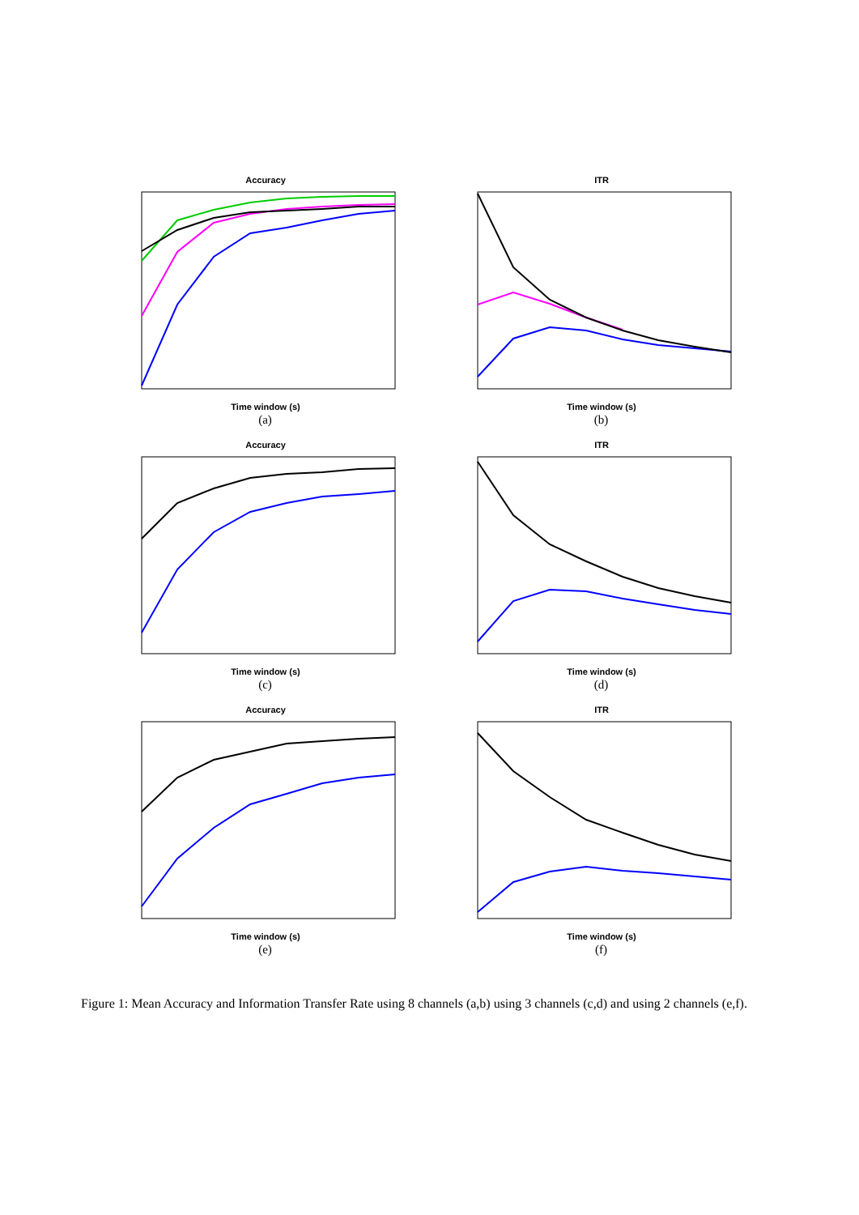Accuracy
Time window (s)
(a)
ITR
Time window (s)
(b)
Accuracy
Time window (s)
(c)
ITR
Time window (s)
(d)
Accuracy
Time window (s)
(e)
ITR
Time window (s)
(f)
Figure 1: Mean Accuracy and Information Transfer Rate using 8 channels (a,b) using 3 channels (c,d) and using 2 channels (e,f).